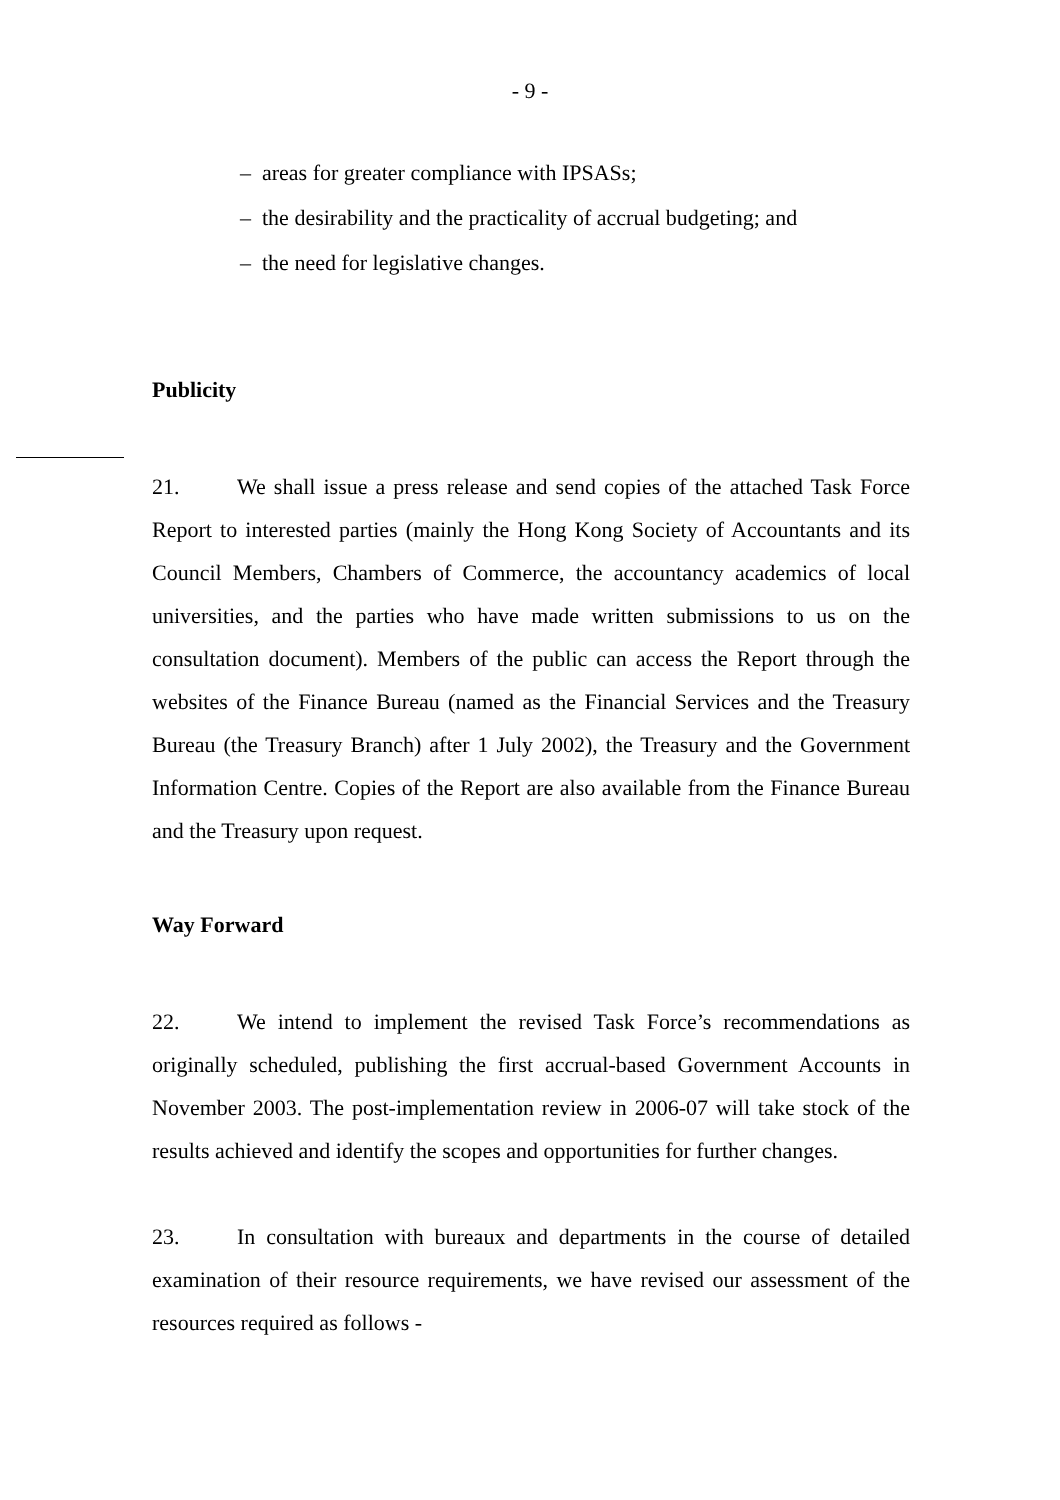- 9 -
– areas for greater compliance with IPSASs;
– the desirability and the practicality of accrual budgeting; and
– the need for legislative changes.
Publicity
21. We shall issue a press release and send copies of the attached Task Force Report to interested parties (mainly the Hong Kong Society of Accountants and its Council Members, Chambers of Commerce, the accountancy academics of local universities, and the parties who have made written submissions to us on the consultation document). Members of the public can access the Report through the websites of the Finance Bureau (named as the Financial Services and the Treasury Bureau (the Treasury Branch) after 1 July 2002), the Treasury and the Government Information Centre. Copies of the Report are also available from the Finance Bureau and the Treasury upon request.
Way Forward
22. We intend to implement the revised Task Force’s recommendations as originally scheduled, publishing the first accrual-based Government Accounts in November 2003. The post-implementation review in 2006-07 will take stock of the results achieved and identify the scopes and opportunities for further changes.
23. In consultation with bureaux and departments in the course of detailed examination of their resource requirements, we have revised our assessment of the resources required as follows -